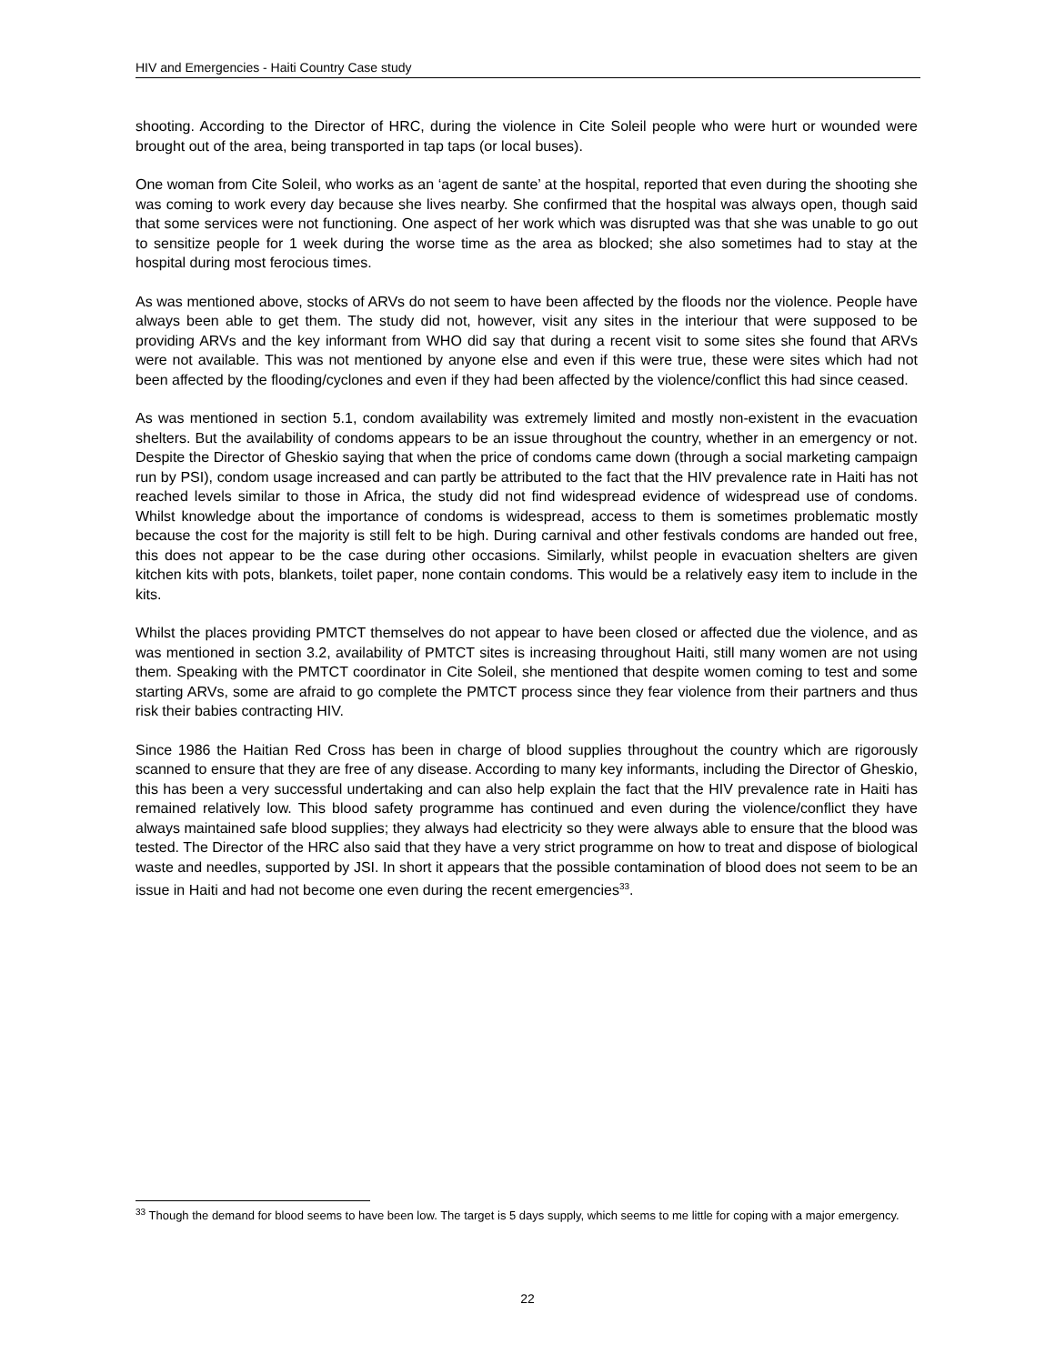HIV and Emergencies - Haiti Country Case study
shooting. According to the Director of HRC, during the violence in Cite Soleil people who were hurt or wounded were brought out of the area, being transported in tap taps (or local buses).
One woman from Cite Soleil, who works as an ‘agent de sante’ at the hospital, reported that even during the shooting she was coming to work every day because she lives nearby. She confirmed that the hospital was always open, though said that some services were not functioning. One aspect of her work which was disrupted was that she was unable to go out to sensitize people for 1 week during the worse time as the area as blocked; she also sometimes had to stay at the hospital during most ferocious times.
As was mentioned above, stocks of ARVs do not seem to have been affected by the floods nor the violence. People have always been able to get them. The study did not, however, visit any sites in the interiour that were supposed to be providing ARVs and the key informant from WHO did say that during a recent visit to some sites she found that ARVs were not available. This was not mentioned by anyone else and even if this were true, these were sites which had not been affected by the flooding/cyclones and even if they had been affected by the violence/conflict this had since ceased.
As was mentioned in section 5.1, condom availability was extremely limited and mostly non-existent in the evacuation shelters. But the availability of condoms appears to be an issue throughout the country, whether in an emergency or not. Despite the Director of Gheskio saying that when the price of condoms came down (through a social marketing campaign run by PSI), condom usage increased and can partly be attributed to the fact that the HIV prevalence rate in Haiti has not reached levels similar to those in Africa, the study did not find widespread evidence of widespread use of condoms. Whilst knowledge about the importance of condoms is widespread, access to them is sometimes problematic mostly because the cost for the majority is still felt to be high. During carnival and other festivals condoms are handed out free, this does not appear to be the case during other occasions. Similarly, whilst people in evacuation shelters are given kitchen kits with pots, blankets, toilet paper, none contain condoms. This would be a relatively easy item to include in the kits.
Whilst the places providing PMTCT themselves do not appear to have been closed or affected due the violence, and as was mentioned in section 3.2, availability of PMTCT sites is increasing throughout Haiti, still many women are not using them. Speaking with the PMTCT coordinator in Cite Soleil, she mentioned that despite women coming to test and some starting ARVs, some are afraid to go complete the PMTCT process since they fear violence from their partners and thus risk their babies contracting HIV.
Since 1986 the Haitian Red Cross has been in charge of blood supplies throughout the country which are rigorously scanned to ensure that they are free of any disease. According to many key informants, including the Director of Gheskio, this has been a very successful undertaking and can also help explain the fact that the HIV prevalence rate in Haiti has remained relatively low. This blood safety programme has continued and even during the violence/conflict they have always maintained safe blood supplies; they always had electricity so they were always able to ensure that the blood was tested. The Director of the HRC also said that they have a very strict programme on how to treat and dispose of biological waste and needles, supported by JSI. In short it appears that the possible contamination of blood does not seem to be an issue in Haiti and had not become one even during the recent emergencies<sup>33</sup>.
<sup>33</sup> Though the demand for blood seems to have been low. The target is 5 days supply, which seems to me little for coping with a major emergency.
22